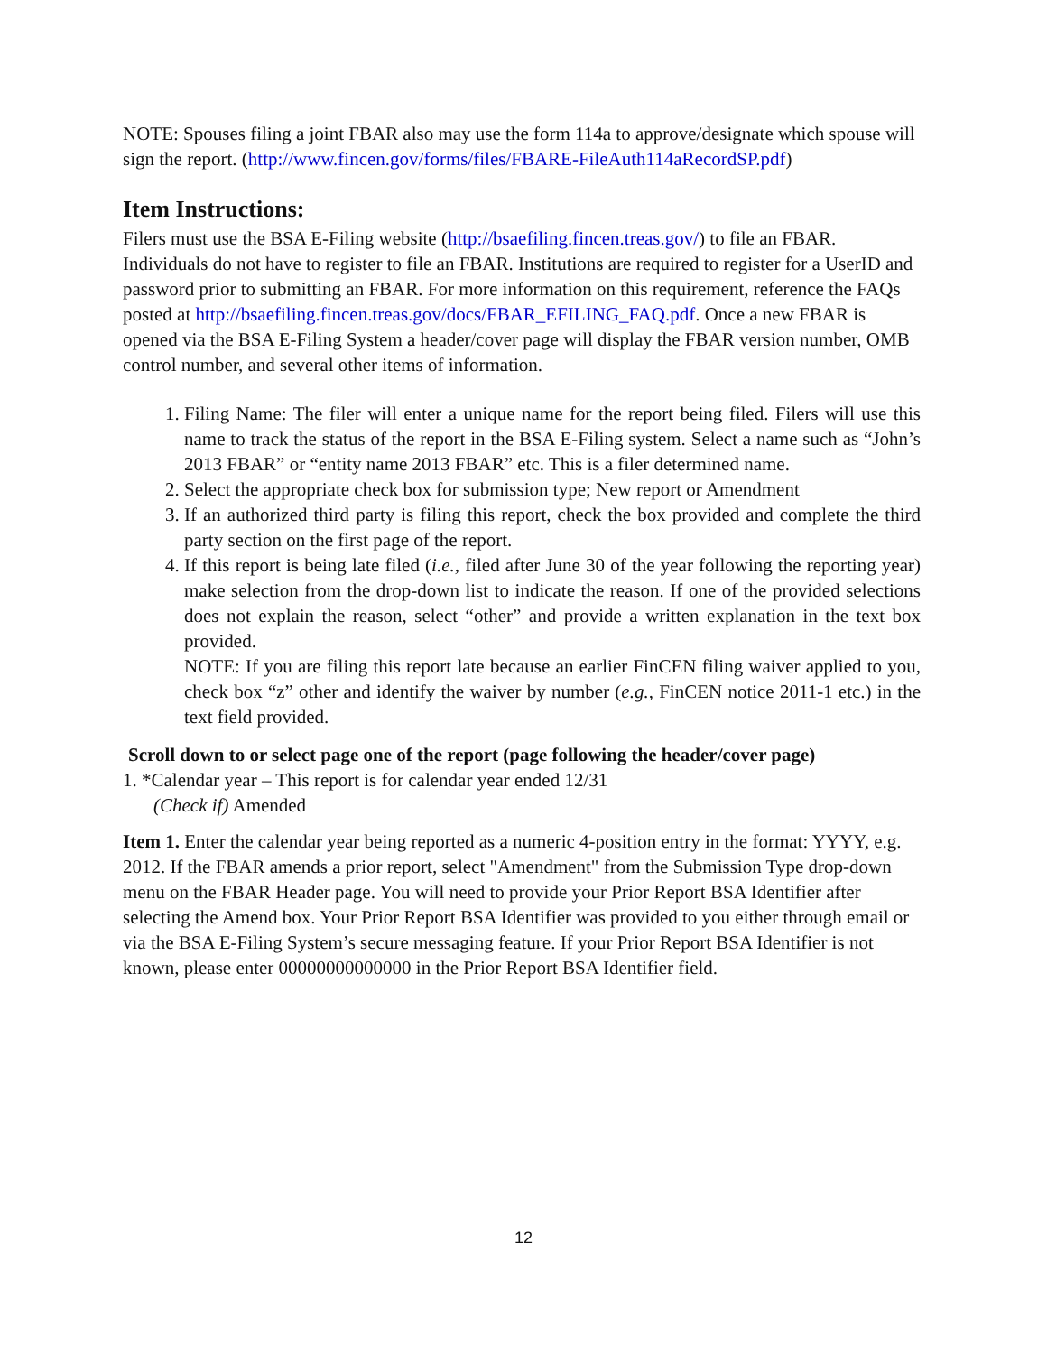NOTE: Spouses filing a joint FBAR also may use the form 114a to approve/designate which spouse will sign the report. (http://www.fincen.gov/forms/files/FBARE-FileAuth114aRecordSP.pdf)
Item Instructions:
Filers must use the BSA E-Filing website (http://bsaefiling.fincen.treas.gov/) to file an FBAR. Individuals do not have to register to file an FBAR. Institutions are required to register for a UserID and password prior to submitting an FBAR. For more information on this requirement, reference the FAQs posted at http://bsaefiling.fincen.treas.gov/docs/FBAR_EFILING_FAQ.pdf. Once a new FBAR is opened via the BSA E-Filing System a header/cover page will display the FBAR version number, OMB control number, and several other items of information.
1. Filing Name: The filer will enter a unique name for the report being filed. Filers will use this name to track the status of the report in the BSA E-Filing system. Select a name such as “John’s 2013 FBAR” or “entity name 2013 FBAR” etc. This is a filer determined name.
2. Select the appropriate check box for submission type; New report or Amendment
3. If an authorized third party is filing this report, check the box provided and complete the third party section on the first page of the report.
4. If this report is being late filed (i.e., filed after June 30 of the year following the reporting year) make selection from the drop-down list to indicate the reason. If one of the provided selections does not explain the reason, select “other” and provide a written explanation in the text box provided.
NOTE: If you are filing this report late because an earlier FinCEN filing waiver applied to you, check box “z” other and identify the waiver by number (e.g., FinCEN notice 2011-1 etc.) in the text field provided.
Scroll down to or select page one of the report (page following the header/cover page)
1. *Calendar year – This report is for calendar year ended 12/31
(Check if) Amended
Item 1. Enter the calendar year being reported as a numeric 4-position entry in the format: YYYY, e.g. 2012. If the FBAR amends a prior report, select "Amendment" from the Submission Type drop-down menu on the FBAR Header page. You will need to provide your Prior Report BSA Identifier after selecting the Amend box. Your Prior Report BSA Identifier was provided to you either through email or via the BSA E-Filing System’s secure messaging feature. If your Prior Report BSA Identifier is not known, please enter 00000000000000 in the Prior Report BSA Identifier field.
12